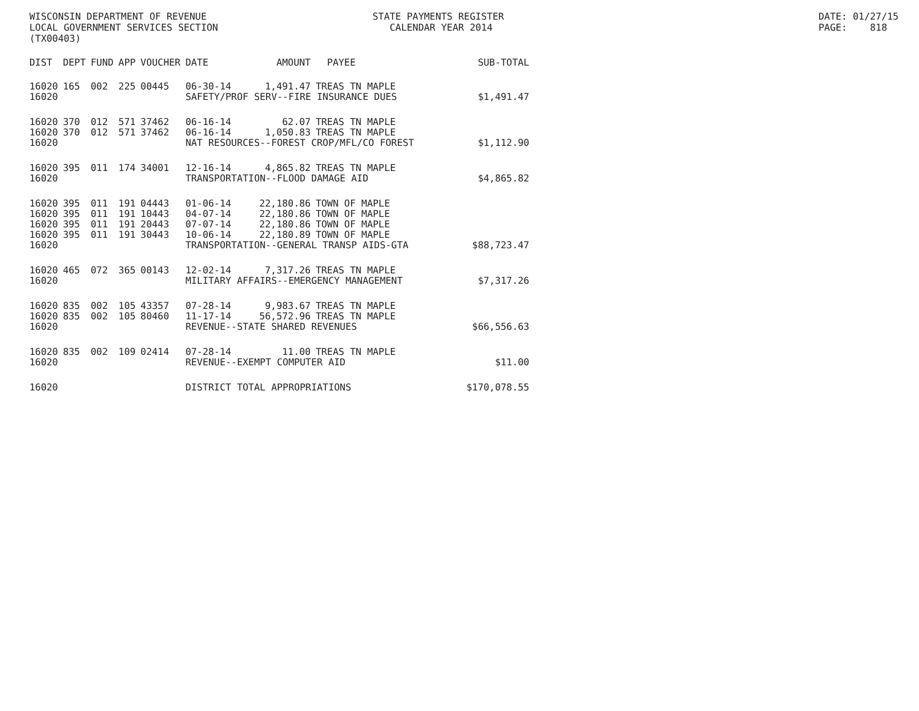WISCONSIN DEPARTMENT OF REVENUE LOCAL GOVERNMENT SERVICES SECTION (TX00403)
STATE PAYMENTS REGISTER CALENDAR YEAR 2014
DATE: 01/27/15 PAGE: 818
| DIST | DEPT | FUND | APP | VOUCHER | DATE | AMOUNT | PAYEE | SUB-TOTAL |
| --- | --- | --- | --- | --- | --- | --- | --- | --- |
| 16020 | 165 | 002 | 225 | 00445 | 06-30-14 | 1,491.47 | TREAS TN MAPLE | |
| 16020 | | | | | SAFETY/PROF SERV--FIRE INSURANCE DUES | | | $1,491.47 |
| 16020 | 370 | 012 | 571 | 37462 | 06-16-14 | 62.07 | TREAS TN MAPLE | |
| 16020 | 370 | 012 | 571 | 37462 | 06-16-14 | 1,050.83 | TREAS TN MAPLE | |
| 16020 | | | | | NAT RESOURCES--FOREST CROP/MFL/CO FOREST | | | $1,112.90 |
| 16020 | 395 | 011 | 174 | 34001 | 12-16-14 | 4,865.82 | TREAS TN MAPLE | |
| 16020 | | | | | TRANSPORTATION--FLOOD DAMAGE AID | | | $4,865.82 |
| 16020 | 395 | 011 | 191 | 04443 | 01-06-14 | 22,180.86 | TOWN OF MAPLE | |
| 16020 | 395 | 011 | 191 | 10443 | 04-07-14 | 22,180.86 | TOWN OF MAPLE | |
| 16020 | 395 | 011 | 191 | 20443 | 07-07-14 | 22,180.86 | TOWN OF MAPLE | |
| 16020 | 395 | 011 | 191 | 30443 | 10-06-14 | 22,180.89 | TOWN OF MAPLE | |
| 16020 | | | | | TRANSPORTATION--GENERAL TRANSP AIDS-GTA | | | $88,723.47 |
| 16020 | 465 | 072 | 365 | 00143 | 12-02-14 | 7,317.26 | TREAS TN MAPLE | |
| 16020 | | | | | MILITARY AFFAIRS--EMERGENCY MANAGEMENT | | | $7,317.26 |
| 16020 | 835 | 002 | 105 | 43357 | 07-28-14 | 9,983.67 | TREAS TN MAPLE | |
| 16020 | 835 | 002 | 105 | 80460 | 11-17-14 | 56,572.96 | TREAS TN MAPLE | |
| 16020 | | | | | REVENUE--STATE SHARED REVENUES | | | $66,556.63 |
| 16020 | 835 | 002 | 109 | 02414 | 07-28-14 | 11.00 | TREAS TN MAPLE | |
| 16020 | | | | | REVENUE--EXEMPT COMPUTER AID | | | $11.00 |
| 16020 | | | | | DISTRICT TOTAL APPROPRIATIONS | | | $170,078.55 |